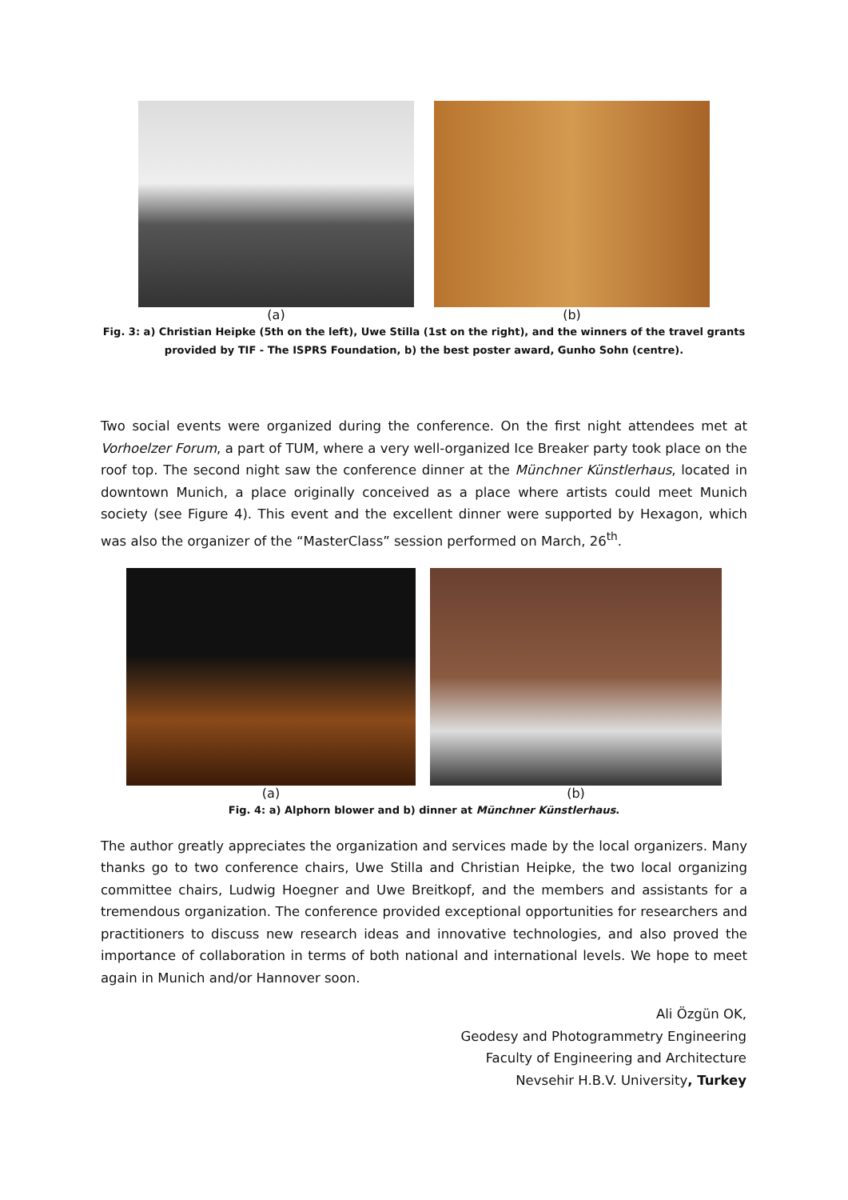(a) (b)
Fig. 3: a) Christian Heipke (5th on the left), Uwe Stilla (1st on the right), and the winners of the travel grants provided by TIF - The ISPRS Foundation, b) the best poster award, Gunho Sohn (centre).
Two social events were organized during the conference. On the first night attendees met at Vorhoelzer Forum, a part of TUM, where a very well-organized Ice Breaker party took place on the roof top. The second night saw the conference dinner at the Münchner Künstlerhaus, located in downtown Munich, a place originally conceived as a place where artists could meet Munich society (see Figure 4). This event and the excellent dinner were supported by Hexagon, which was also the organizer of the “MasterClass” session performed on March, 26<sup>th</sup>.
(a) (b)
Fig. 4: a) Alphorn blower and b) dinner at Münchner Künstlerhaus.
The author greatly appreciates the organization and services made by the local organizers. Many thanks go to two conference chairs, Uwe Stilla and Christian Heipke, the two local organizing committee chairs, Ludwig Hoegner and Uwe Breitkopf, and the members and assistants for a tremendous organization. The conference provided exceptional opportunities for researchers and practitioners to discuss new research ideas and innovative technologies, and also proved the importance of collaboration in terms of both national and international levels. We hope to meet again in Munich and/or Hannover soon.
Ali Özgün OK,
Geodesy and Photogrammetry Engineering
Faculty of Engineering and Architecture
Nevsehir H.B.V. University, Turkey